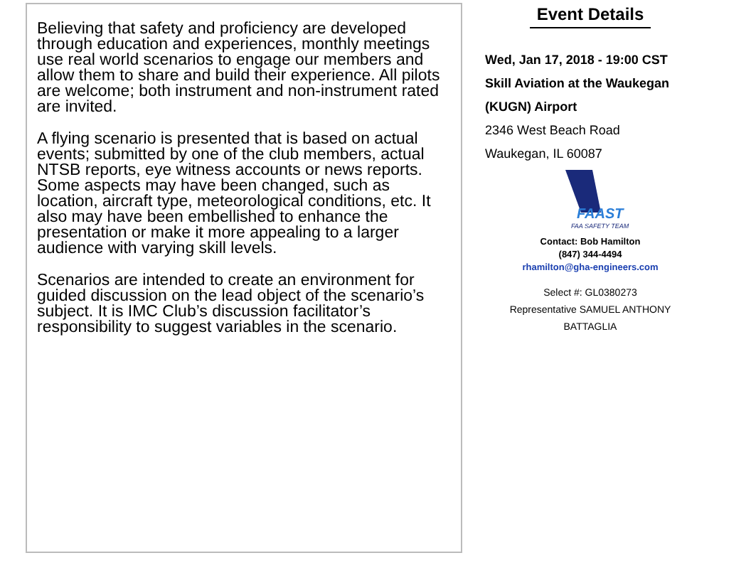Believing that safety and proficiency are developed through education and experiences, monthly meetings use real world scenarios to engage our members and allow them to share and build their experience. All pilots are welcome; both instrument and non-instrument rated are invited.
A flying scenario is presented that is based on actual events; submitted by one of the club members, actual NTSB reports, eye witness accounts or news reports. Some aspects may have been changed, such as location, aircraft type, meteorological conditions, etc. It also may have been embellished to enhance the presentation or make it more appealing to a larger audience with varying skill levels.
Scenarios are intended to create an environment for guided discussion on the lead object of the scenario’s subject. It is IMC Club’s discussion facilitator’s responsibility to suggest variables in the scenario.
Event Details
Wed, Jan 17, 2018 - 19:00 CST
Skill Aviation at the Waukegan (KUGN) Airport
2346 West Beach Road
Waukegan, IL 60087
FAAST
FAA SAFETY TEAM
Contact: Bob Hamilton
(847) 344-4494
rhamilton@gha-engineers.com
Select #: GL0380273
Representative SAMUEL ANTHONY
BATTAGLIA